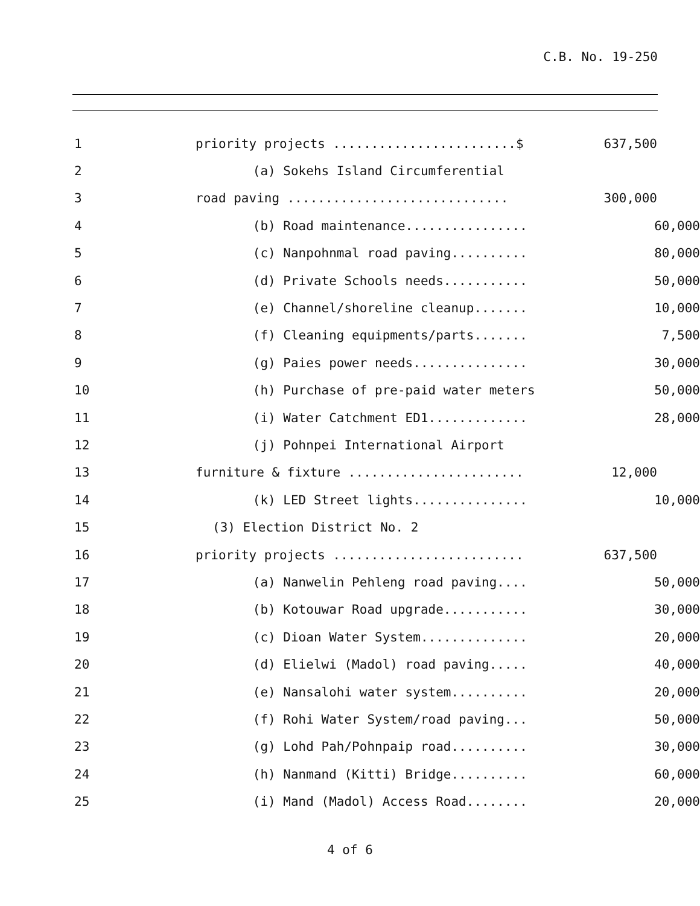C.B. No. 19-250
1
priority projects ........................$
637,500
2
(a) Sokehs Island Circumferential
3
road paving .............................
300,000
4
(b) Road maintenance................
60,000
5
(c) Nanpohnmal road paving..........
80,000
6
(d) Private Schools needs...........
50,000
7
(e) Channel/shoreline cleanup.......
10,000
8
(f) Cleaning equipments/parts.......
7,500
9
(g) Paies power needs...............
30,000
10
(h) Purchase of pre-paid water meters
50,000
11
(i) Water Catchment ED1.............
28,000
12
(j) Pohnpei International Airport
13
furniture & fixture .......................
12,000
14
(k) LED Street lights...............
10,000
15
(3) Election District No. 2
16
priority projects .........................
637,500
17
(a) Nanwelin Pehleng road paving....
50,000
18
(b) Kotouwar Road upgrade...........
30,000
19
(c) Dioan Water System..............
20,000
20
(d) Elielwi (Madol) road paving.....
40,000
21
(e) Nansalohi water system..........
20,000
22
(f) Rohi Water System/road paving...
50,000
23
(g) Lohd Pah/Pohnpaip road..........
30,000
24
(h) Nanmand (Kitti) Bridge..........
60,000
25
(i) Mand (Madol) Access Road........
20,000
4 of 6